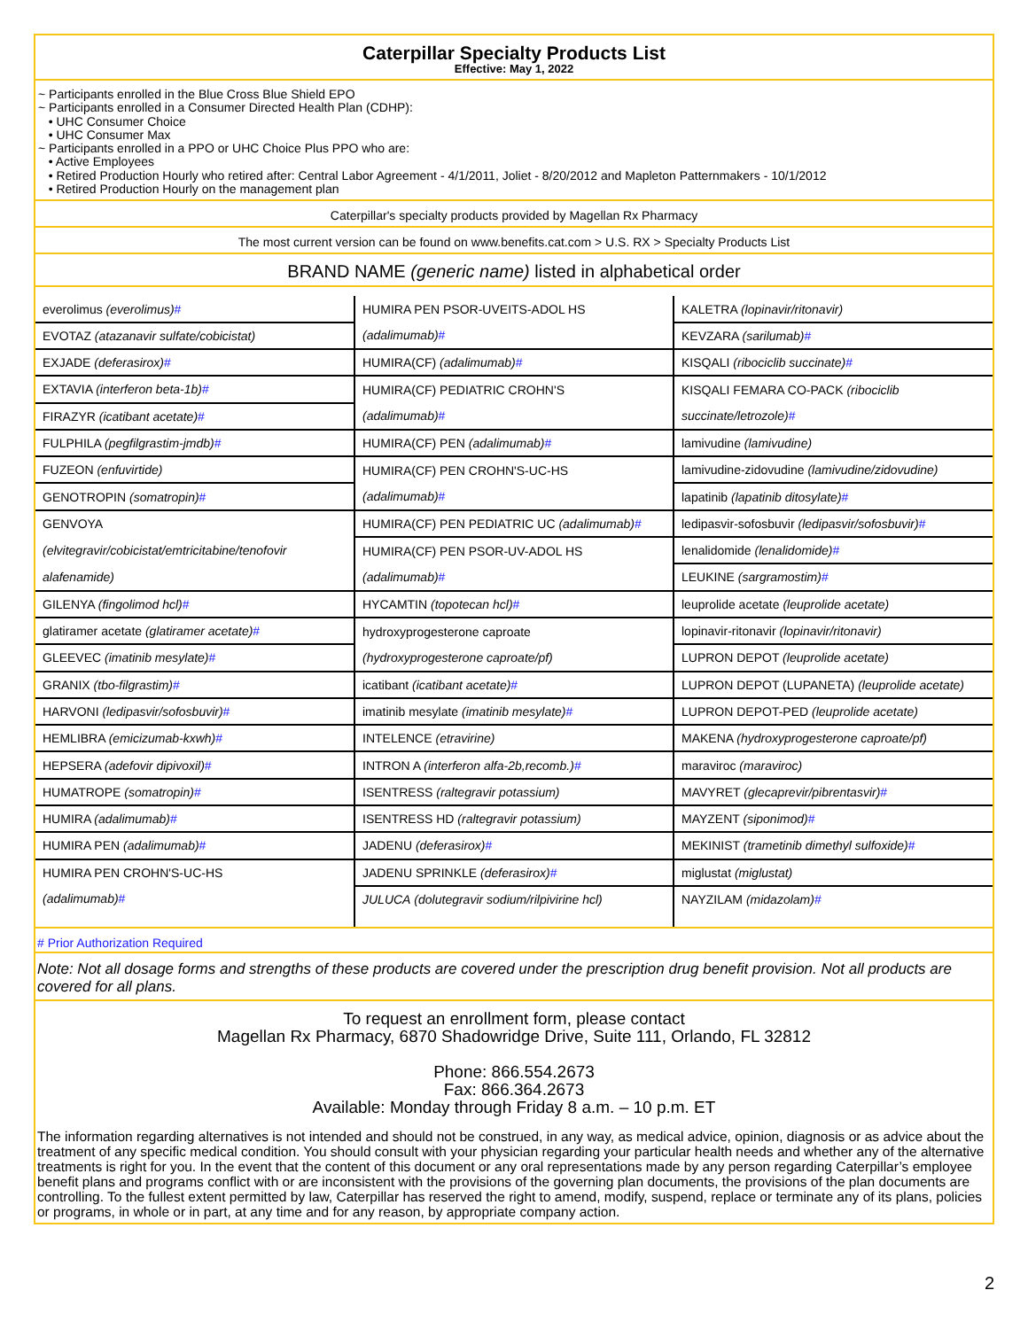Caterpillar Specialty Products List
Effective: May 1, 2022
~ Participants enrolled in the Blue Cross Blue Shield EPO
~ Participants enrolled in a Consumer Directed Health Plan (CDHP):
• UHC Consumer Choice
• UHC Consumer Max
~ Participants enrolled in a PPO or UHC Choice Plus PPO who are:
• Active Employees
• Retired Production Hourly who retired after: Central Labor Agreement - 4/1/2011, Joliet - 8/20/2012 and Mapleton Patternmakers - 10/1/2012
• Retired Production Hourly on the management plan
Caterpillar's specialty products provided by Magellan Rx Pharmacy
The most current version can be found on www.benefits.cat.com > U.S. RX > Specialty Products List
BRAND NAME (generic name) listed in alphabetical order
| everolimus (everolimus) # | HUMIRA PEN PSOR-UVEITS-ADOL HS | KALETRA (lopinavir/ritonavir) |
| EVOTAZ (atazanavir sulfate/cobicistat) | (adalimumab) # | KEVZARA (sarilumab) # |
| EXJADE (deferasirox) # | HUMIRA(CF) (adalimumab) # | KISQALI (ribociclib succinate) # |
| EXTAVIA (interferon beta-1b) # | HUMIRA(CF) PEDIATRIC CROHN'S | KISQALI FEMARA CO-PACK (ribociclib |
| FIRAZYR (icatibant acetate) # | (adalimumab) # | succinate/letrozole) # |
| FULPHILA (pegfilgrastim-jmdb) # | HUMIRA(CF) PEN (adalimumab) # | lamivudine (lamivudine) |
| FUZEON (enfuvirtide) | HUMIRA(CF) PEN CROHN'S-UC-HS | lamivudine-zidovudine (lamivudine/zidovudine) |
| GENOTROPIN (somatropin) # | (adalimumab) # | lapatinib (lapatinib ditosylate) # |
| GENVOYA | HUMIRA(CF) PEN PEDIATRIC UC (adalimumab) # | ledipasvir-sofosbuvir (ledipasvir/sofosbuvir) # |
| (elvitegravir/cobicistat/emtricitabine/tenofovir | HUMIRA(CF) PEN PSOR-UV-ADOL HS | lenalidomide (lenalidomide) # |
| alafenamide) | (adalimumab) # | LEUKINE (sargramostim) # |
| GILENYA (fingolimod hcl) # | HYCAMTIN (topotecan hcl) # | leuprolide acetate (leuprolide acetate) |
| glatiramer acetate (glatiramer acetate) # | hydroxyprogesterone caproate | lopinavir-ritonavir (lopinavir/ritonavir) |
| GLEEVEC (imatinib mesylate) # | (hydroxyprogesterone caproate/pf) | LUPRON DEPOT (leuprolide acetate) |
| GRANIX (tbo-filgrastim) # | icatibant (icatibant acetate) # | LUPRON DEPOT (LUPANETA) (leuprolide acetate) |
| HARVONI (ledipasvir/sofosbuvir) # | imatinib mesylate (imatinib mesylate) # | LUPRON DEPOT-PED (leuprolide acetate) |
| HEMLIBRA (emicizumab-kxwh) # | INTELENCE (etravirine) | MAKENA (hydroxyprogesterone caproate/pf) |
| HEPSERA (adefovir dipivoxil) # | INTRON A (interferon alfa-2b,recomb.) # | maraviroc (maraviroc) |
| HUMATROPE (somatropin) # | ISENTRESS (raltegravir potassium) | MAVYRET (glecaprevir/pibrentasvir) # |
| HUMIRA (adalimumab) # | ISENTRESS HD (raltegravir potassium) | MAYZENT (siponimod) # |
| HUMIRA PEN (adalimumab) # | JADENU (deferasirox) # | MEKINIST (trametinib dimethyl sulfoxide) # |
| HUMIRA PEN CROHN'S-UC-HS | JADENU SPRINKLE (deferasirox) # | miglustat (miglustat) |
| (adalimumab) # | JULUCA (dolutegravir sodium/rilpivirine hcl) | NAYZILAM (midazolam) # |
# Prior Authorization Required
Note: Not all dosage forms and strengths of these products are covered under the prescription drug benefit provision. Not all products are covered for all plans.
To request an enrollment form, please contact
Magellan Rx Pharmacy, 6870 Shadowridge Drive, Suite 111, Orlando, FL 32812
Phone: 866.554.2673
Fax: 866.364.2673
Available: Monday through Friday 8 a.m. – 10 p.m. ET
The information regarding alternatives is not intended and should not be construed, in any way, as medical advice, opinion, diagnosis or as advice about the treatment of any specific medical condition. You should consult with your physician regarding your particular health needs and whether any of the alternative treatments is right for you. In the event that the content of this document or any oral representations made by any person regarding Caterpillar’s employee benefit plans and programs conflict with or are inconsistent with the provisions of the governing plan documents, the provisions of the plan documents are controlling. To the fullest extent permitted by law, Caterpillar has reserved the right to amend, modify, suspend, replace or terminate any of its plans, policies or programs, in whole or in part, at any time and for any reason, by appropriate company action.
2